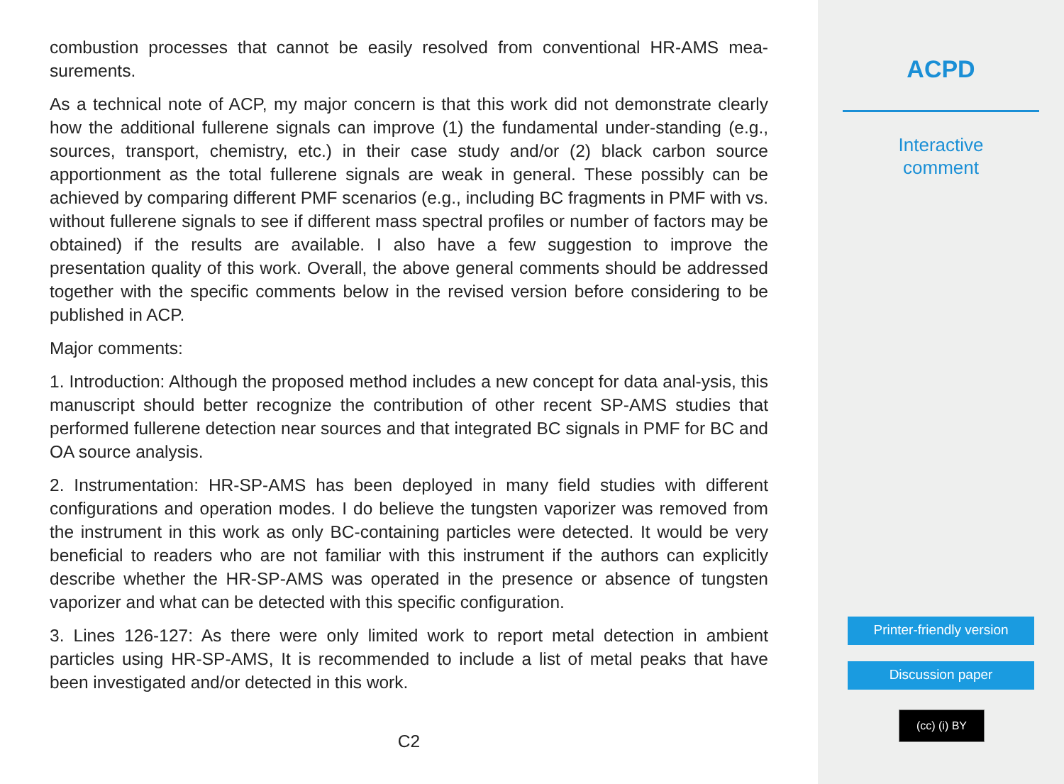combustion processes that cannot be easily resolved from conventional HR-AMS mea-surements.
As a technical note of ACP, my major concern is that this work did not demonstrate clearly how the additional fullerene signals can improve (1) the fundamental under-standing (e.g., sources, transport, chemistry, etc.) in their case study and/or (2) black carbon source apportionment as the total fullerene signals are weak in general. These possibly can be achieved by comparing different PMF scenarios (e.g., including BC fragments in PMF with vs. without fullerene signals to see if different mass spectral profiles or number of factors may be obtained) if the results are available. I also have a few suggestion to improve the presentation quality of this work. Overall, the above general comments should be addressed together with the specific comments below in the revised version before considering to be published in ACP.
Major comments:
1. Introduction: Although the proposed method includes a new concept for data anal-ysis, this manuscript should better recognize the contribution of other recent SP-AMS studies that performed fullerene detection near sources and that integrated BC signals in PMF for BC and OA source analysis.
2. Instrumentation: HR-SP-AMS has been deployed in many field studies with different configurations and operation modes. I do believe the tungsten vaporizer was removed from the instrument in this work as only BC-containing particles were detected. It would be very beneficial to readers who are not familiar with this instrument if the authors can explicitly describe whether the HR-SP-AMS was operated in the presence or absence of tungsten vaporizer and what can be detected with this specific configuration.
3. Lines 126-127: As there were only limited work to report metal detection in ambient particles using HR-SP-AMS, It is recommended to include a list of metal peaks that have been investigated and/or detected in this work.
C2
ACPD
Interactive
comment
Printer-friendly version
Discussion paper
(cc) (i) BY